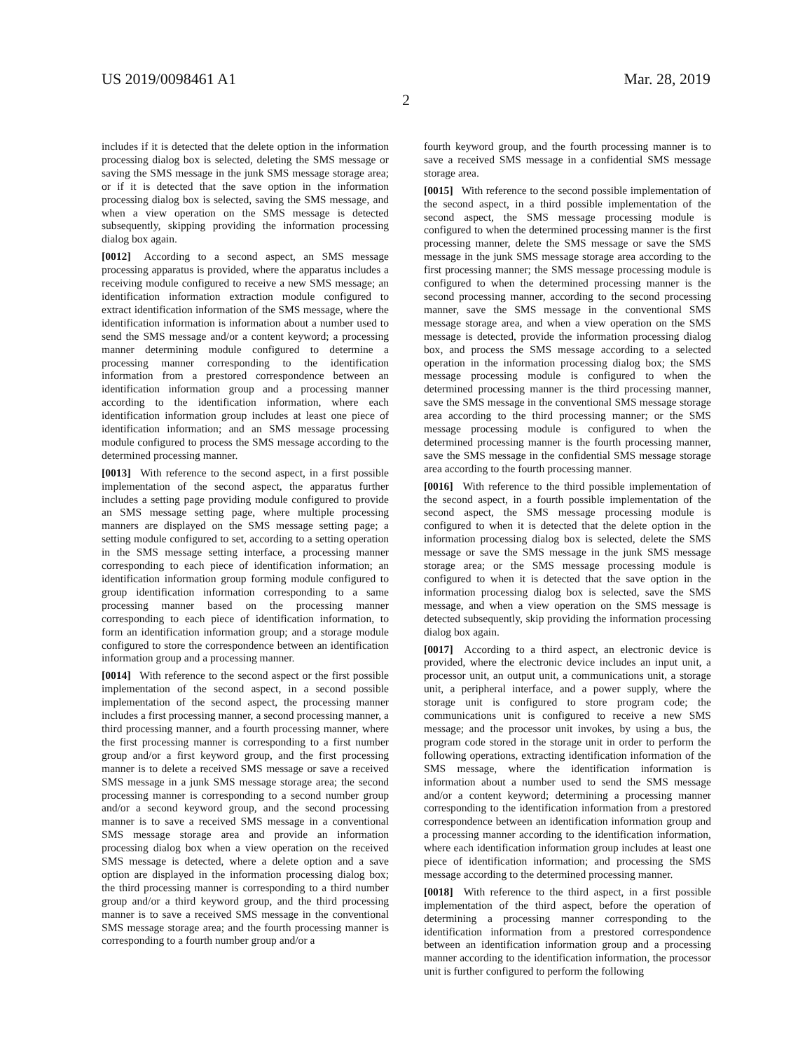US 2019/0098461 A1 Mar. 28, 2019
2
includes if it is detected that the delete option in the information processing dialog box is selected, deleting the SMS message or saving the SMS message in the junk SMS message storage area; or if it is detected that the save option in the information processing dialog box is selected, saving the SMS message, and when a view operation on the SMS message is detected subsequently, skipping providing the information processing dialog box again.
[0012] According to a second aspect, an SMS message processing apparatus is provided, where the apparatus includes a receiving module configured to receive a new SMS message; an identification information extraction module configured to extract identification information of the SMS message, where the identification information is information about a number used to send the SMS message and/or a content keyword; a processing manner determining module configured to determine a processing manner corresponding to the identification information from a prestored correspondence between an identification information group and a processing manner according to the identification information, where each identification information group includes at least one piece of identification information; and an SMS message processing module configured to process the SMS message according to the determined processing manner.
[0013] With reference to the second aspect, in a first possible implementation of the second aspect, the apparatus further includes a setting page providing module configured to provide an SMS message setting page, where multiple processing manners are displayed on the SMS message setting page; a setting module configured to set, according to a setting operation in the SMS message setting interface, a processing manner corresponding to each piece of identification information; an identification information group forming module configured to group identification information corresponding to a same processing manner based on the processing manner corresponding to each piece of identification information, to form an identification information group; and a storage module configured to store the correspondence between an identification information group and a processing manner.
[0014] With reference to the second aspect or the first possible implementation of the second aspect, in a second possible implementation of the second aspect, the processing manner includes a first processing manner, a second processing manner, a third processing manner, and a fourth processing manner, where the first processing manner is corresponding to a first number group and/or a first keyword group, and the first processing manner is to delete a received SMS message or save a received SMS message in a junk SMS message storage area; the second processing manner is corresponding to a second number group and/or a second keyword group, and the second processing manner is to save a received SMS message in a conventional SMS message storage area and provide an information processing dialog box when a view operation on the received SMS message is detected, where a delete option and a save option are displayed in the information processing dialog box; the third processing manner is corresponding to a third number group and/or a third keyword group, and the third processing manner is to save a received SMS message in the conventional SMS message storage area; and the fourth processing manner is corresponding to a fourth number group and/or a
fourth keyword group, and the fourth processing manner is to save a received SMS message in a confidential SMS message storage area.
[0015] With reference to the second possible implementation of the second aspect, in a third possible implementation of the second aspect, the SMS message processing module is configured to when the determined processing manner is the first processing manner, delete the SMS message or save the SMS message in the junk SMS message storage area according to the first processing manner; the SMS message processing module is configured to when the determined processing manner is the second processing manner, according to the second processing manner, save the SMS message in the conventional SMS message storage area, and when a view operation on the SMS message is detected, provide the information processing dialog box, and process the SMS message according to a selected operation in the information processing dialog box; the SMS message processing module is configured to when the determined processing manner is the third processing manner, save the SMS message in the conventional SMS message storage area according to the third processing manner; or the SMS message processing module is configured to when the determined processing manner is the fourth processing manner, save the SMS message in the confidential SMS message storage area according to the fourth processing manner.
[0016] With reference to the third possible implementation of the second aspect, in a fourth possible implementation of the second aspect, the SMS message processing module is configured to when it is detected that the delete option in the information processing dialog box is selected, delete the SMS message or save the SMS message in the junk SMS message storage area; or the SMS message processing module is configured to when it is detected that the save option in the information processing dialog box is selected, save the SMS message, and when a view operation on the SMS message is detected subsequently, skip providing the information processing dialog box again.
[0017] According to a third aspect, an electronic device is provided, where the electronic device includes an input unit, a processor unit, an output unit, a communications unit, a storage unit, a peripheral interface, and a power supply, where the storage unit is configured to store program code; the communications unit is configured to receive a new SMS message; and the processor unit invokes, by using a bus, the program code stored in the storage unit in order to perform the following operations, extracting identification information of the SMS message, where the identification information is information about a number used to send the SMS message and/or a content keyword; determining a processing manner corresponding to the identification information from a prestored correspondence between an identification information group and a processing manner according to the identification information, where each identification information group includes at least one piece of identification information; and processing the SMS message according to the determined processing manner.
[0018] With reference to the third aspect, in a first possible implementation of the third aspect, before the operation of determining a processing manner corresponding to the identification information from a prestored correspondence between an identification information group and a processing manner according to the identification information, the processor unit is further configured to perform the following